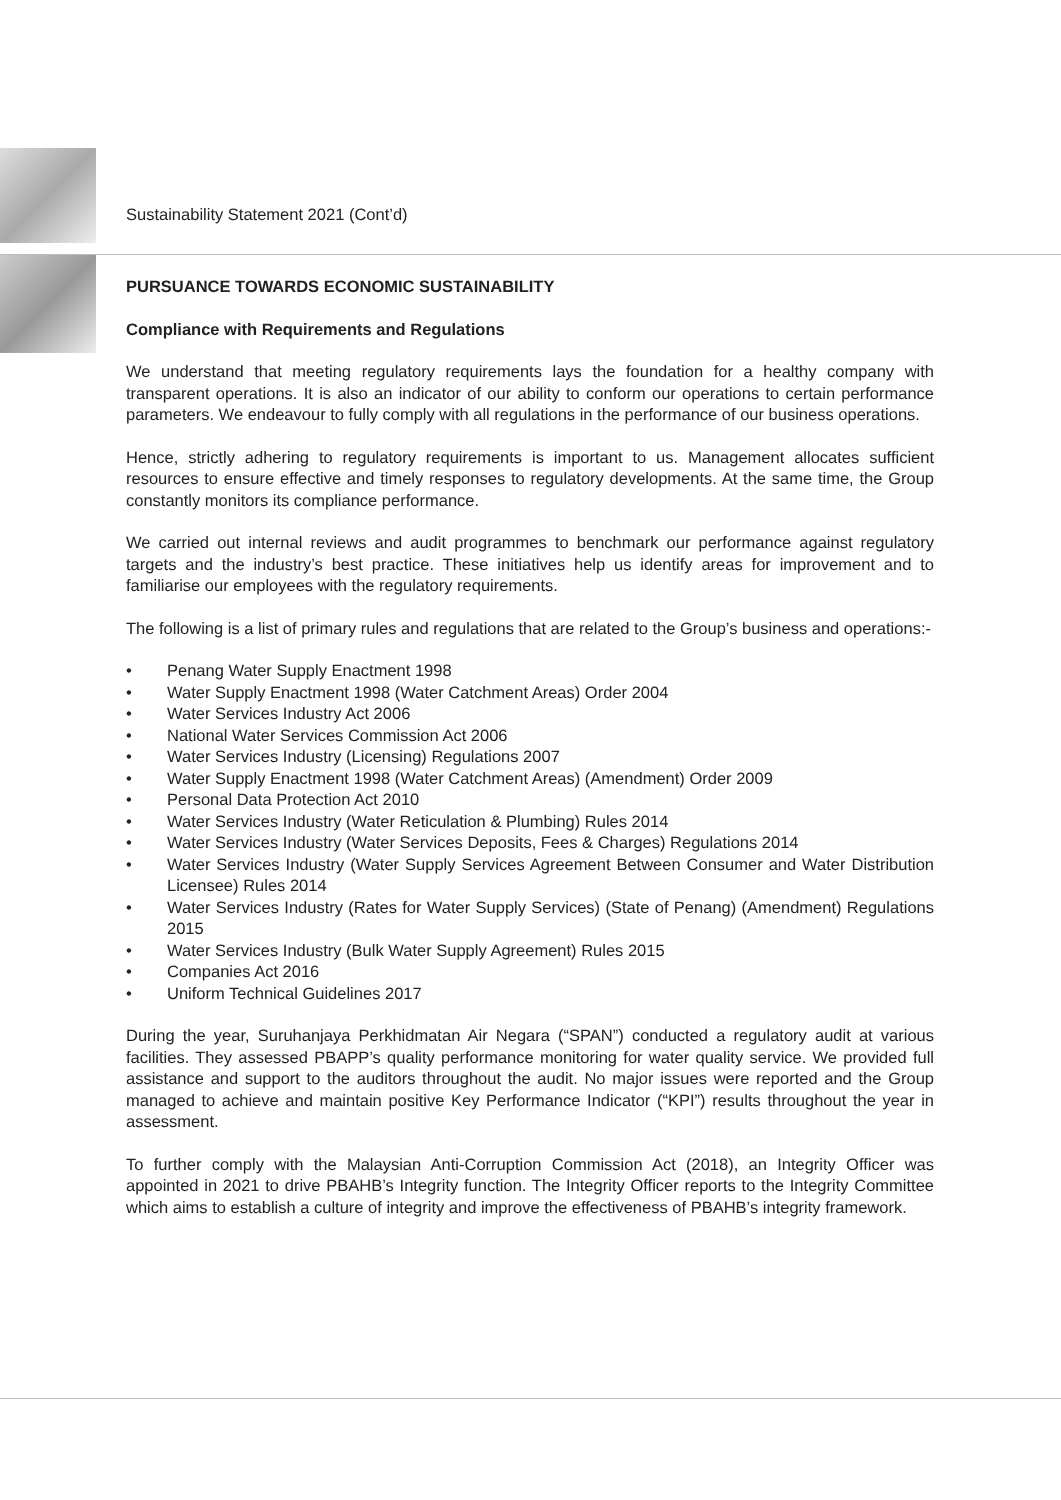Sustainability Statement 2021 (Cont’d)
PURSUANCE TOWARDS ECONOMIC SUSTAINABILITY
Compliance with Requirements and Regulations
We understand that meeting regulatory requirements lays the foundation for a healthy company with transparent operations. It is also an indicator of our ability to conform our operations to certain performance parameters. We endeavour to fully comply with all regulations in the performance of our business operations.
Hence, strictly adhering to regulatory requirements is important to us. Management allocates sufficient resources to ensure effective and timely responses to regulatory developments. At the same time, the Group constantly monitors its compliance performance.
We carried out internal reviews and audit programmes to benchmark our performance against regulatory targets and the industry’s best practice. These initiatives help us identify areas for improvement and to familiarise our employees with the regulatory requirements.
The following is a list of primary rules and regulations that are related to the Group’s business and operations:-
• Penang Water Supply Enactment 1998
• Water Supply Enactment 1998 (Water Catchment Areas) Order 2004
• Water Services Industry Act 2006
• National Water Services Commission Act 2006
• Water Services Industry (Licensing) Regulations 2007
• Water Supply Enactment 1998 (Water Catchment Areas) (Amendment) Order 2009
• Personal Data Protection Act 2010
• Water Services Industry (Water Reticulation & Plumbing) Rules 2014
• Water Services Industry (Water Services Deposits, Fees & Charges) Regulations 2014
• Water Services Industry (Water Supply Services Agreement Between Consumer and Water Distribution Licensee) Rules 2014
• Water Services Industry (Rates for Water Supply Services) (State of Penang) (Amendment) Regulations 2015
• Water Services Industry (Bulk Water Supply Agreement) Rules 2015
• Companies Act 2016
• Uniform Technical Guidelines 2017
During the year, Suruhanjaya Perkhidmatan Air Negara (“SPAN”) conducted a regulatory audit at various facilities. They assessed PBAPP’s quality performance monitoring for water quality service. We provided full assistance and support to the auditors throughout the audit. No major issues were reported and the Group managed to achieve and maintain positive Key Performance Indicator (“KPI”) results throughout the year in assessment.
To further comply with the Malaysian Anti-Corruption Commission Act (2018), an Integrity Officer was appointed in 2021 to drive PBAHB’s Integrity function. The Integrity Officer reports to the Integrity Committee which aims to establish a culture of integrity and improve the effectiveness of PBAHB’s integrity framework.